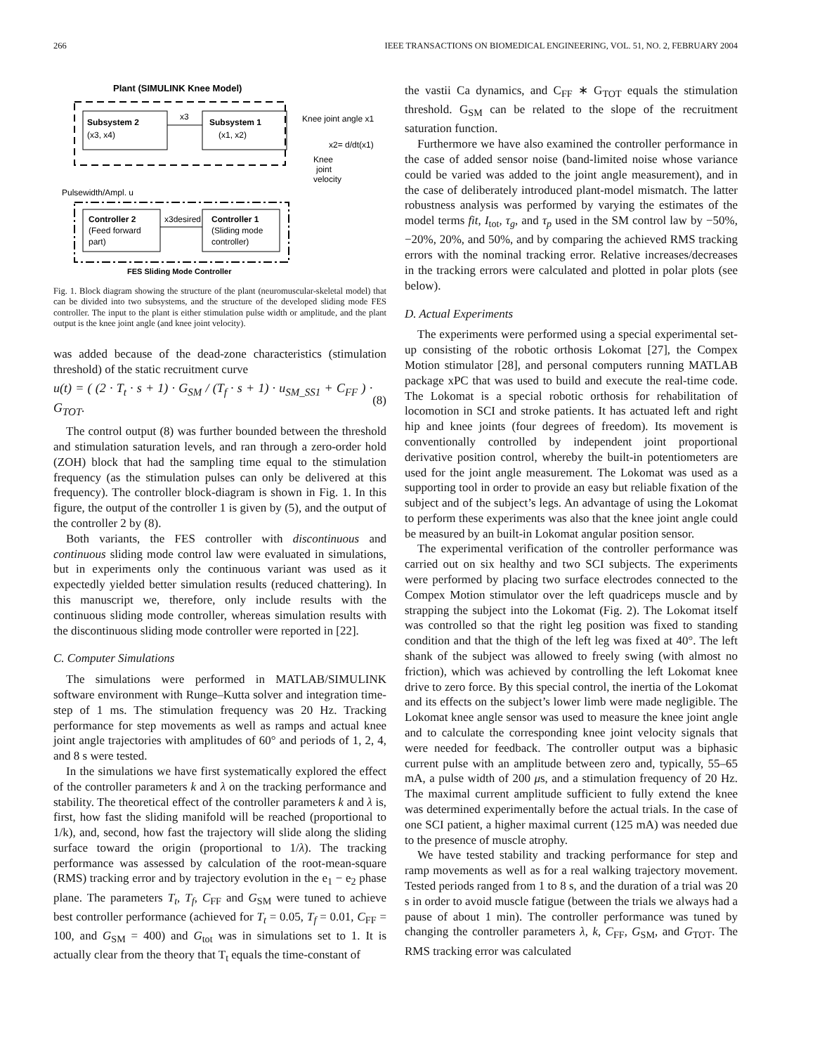266 IEEE TRANSACTIONS ON BIOMEDICAL ENGINEERING, VOL. 51, NO. 2, FEBRUARY 2004
Plant (SIMULINK Knee Model)
Subsystem 2
(x3, x4)
Subsystem 1
(x1, x2)
x3
Knee joint angle x1
x2= d/dt(x1)
Knee
joint
velocity
Pulsewidth/Ampl. u
Controller 2
(Feed forward
part)
Controller 1
(Sliding mode
controller)
x3desired
FES Sliding Mode Controller
Fig. 1. Block diagram showing the structure of the plant (neuromuscular-skeletal model) that can be divided into two subsystems, and the structure of the developed sliding mode FES controller. The input to the plant is either stimulation pulse width or amplitude, and the plant output is the knee joint angle (and knee joint velocity).
was added because of the dead-zone characteristics (stimulation threshold) of the static recruitment curve
u(t) = ( (2 · T<sub>t</sub> · s + 1) · G<sub>SM</sub> / (T<sub>f</sub> · s + 1) · u<sub>SM_SS1</sub> + C<sub>FF</sub> ) · G<sub>TOT</sub>. (8)
The control output (8) was further bounded between the threshold and stimulation saturation levels, and ran through a zero-order hold (ZOH) block that had the sampling time equal to the stimulation frequency (as the stimulation pulses can only be delivered at this frequency). The controller block-diagram is shown in Fig. 1. In this figure, the output of the controller 1 is given by (5), and the output of the controller 2 by (8).
Both variants, the FES controller with discontinuous and continuous sliding mode control law were evaluated in simulations, but in experiments only the continuous variant was used as it expectedly yielded better simulation results (reduced chattering). In this manuscript we, therefore, only include results with the continuous sliding mode controller, whereas simulation results with the discontinuous sliding mode controller were reported in [22].
C. Computer Simulations
The simulations were performed in MATLAB/SIMULINK software environment with Runge–Kutta solver and integration time-step of 1 ms. The stimulation frequency was 20 Hz. Tracking performance for step movements as well as ramps and actual knee joint angle trajectories with amplitudes of 60° and periods of 1, 2, 4, and 8 s were tested.
In the simulations we have first systematically explored the effect of the controller parameters k and λ on the tracking performance and stability. The theoretical effect of the controller parameters k and λ is, first, how fast the sliding manifold will be reached (proportional to 1/k), and, second, how fast the trajectory will slide along the sliding surface toward the origin (proportional to 1/λ). The tracking performance was assessed by calculation of the root-mean-square (RMS) tracking error and by trajectory evolution in the e<sub>1</sub> − e<sub>2</sub> phase plane. The parameters T<sub>t</sub>, T<sub>f</sub>, C<sub>FF</sub> and G<sub>SM</sub> were tuned to achieve best controller performance (achieved for T<sub>t</sub> = 0.05, T<sub>f</sub> = 0.01, C<sub>FF</sub> = 100, and G<sub>SM</sub> = 400) and G<sub>tot</sub> was in simulations set to 1. It is actually clear from the theory that T<sub>t</sub> equals the time-constant of
the vastii Ca dynamics, and C<sub>FF</sub> ∗ G<sub>TOT</sub> equals the stimulation threshold. G<sub>SM</sub> can be related to the slope of the recruitment saturation function.
Furthermore we have also examined the controller performance in the case of added sensor noise (band-limited noise whose variance could be varied was added to the joint angle measurement), and in the case of deliberately introduced plant-model mismatch. The latter robustness analysis was performed by varying the estimates of the model terms fit, I<sub>tot</sub>, τ<sub>g</sub>, and τ<sub>p</sub> used in the SM control law by −50%, −20%, 20%, and 50%, and by comparing the achieved RMS tracking errors with the nominal tracking error. Relative increases/decreases in the tracking errors were calculated and plotted in polar plots (see below).
D. Actual Experiments
The experiments were performed using a special experimental set-up consisting of the robotic orthosis Lokomat [27], the Compex Motion stimulator [28], and personal computers running MATLAB package xPC that was used to build and execute the real-time code. The Lokomat is a special robotic orthosis for rehabilitation of locomotion in SCI and stroke patients. It has actuated left and right hip and knee joints (four degrees of freedom). Its movement is conventionally controlled by independent joint proportional derivative position control, whereby the built-in potentiometers are used for the joint angle measurement. The Lokomat was used as a supporting tool in order to provide an easy but reliable fixation of the subject and of the subject’s legs. An advantage of using the Lokomat to perform these experiments was also that the knee joint angle could be measured by an built-in Lokomat angular position sensor.
The experimental verification of the controller performance was carried out on six healthy and two SCI subjects. The experiments were performed by placing two surface electrodes connected to the Compex Motion stimulator over the left quadriceps muscle and by strapping the subject into the Lokomat (Fig. 2). The Lokomat itself was controlled so that the right leg position was fixed to standing condition and that the thigh of the left leg was fixed at 40°. The left shank of the subject was allowed to freely swing (with almost no friction), which was achieved by controlling the left Lokomat knee drive to zero force. By this special control, the inertia of the Lokomat and its effects on the subject’s lower limb were made negligible. The Lokomat knee angle sensor was used to measure the knee joint angle and to calculate the corresponding knee joint velocity signals that were needed for feedback. The controller output was a biphasic current pulse with an amplitude between zero and, typically, 55–65 mA, a pulse width of 200 μs, and a stimulation frequency of 20 Hz. The maximal current amplitude sufficient to fully extend the knee was determined experimentally before the actual trials. In the case of one SCI patient, a higher maximal current (125 mA) was needed due to the presence of muscle atrophy.
We have tested stability and tracking performance for step and ramp movements as well as for a real walking trajectory movement. Tested periods ranged from 1 to 8 s, and the duration of a trial was 20 s in order to avoid muscle fatigue (between the trials we always had a pause of about 1 min). The controller performance was tuned by changing the controller parameters λ, k, C<sub>FF</sub>, G<sub>SM</sub>, and G<sub>TOT</sub>. The RMS tracking error was calculated